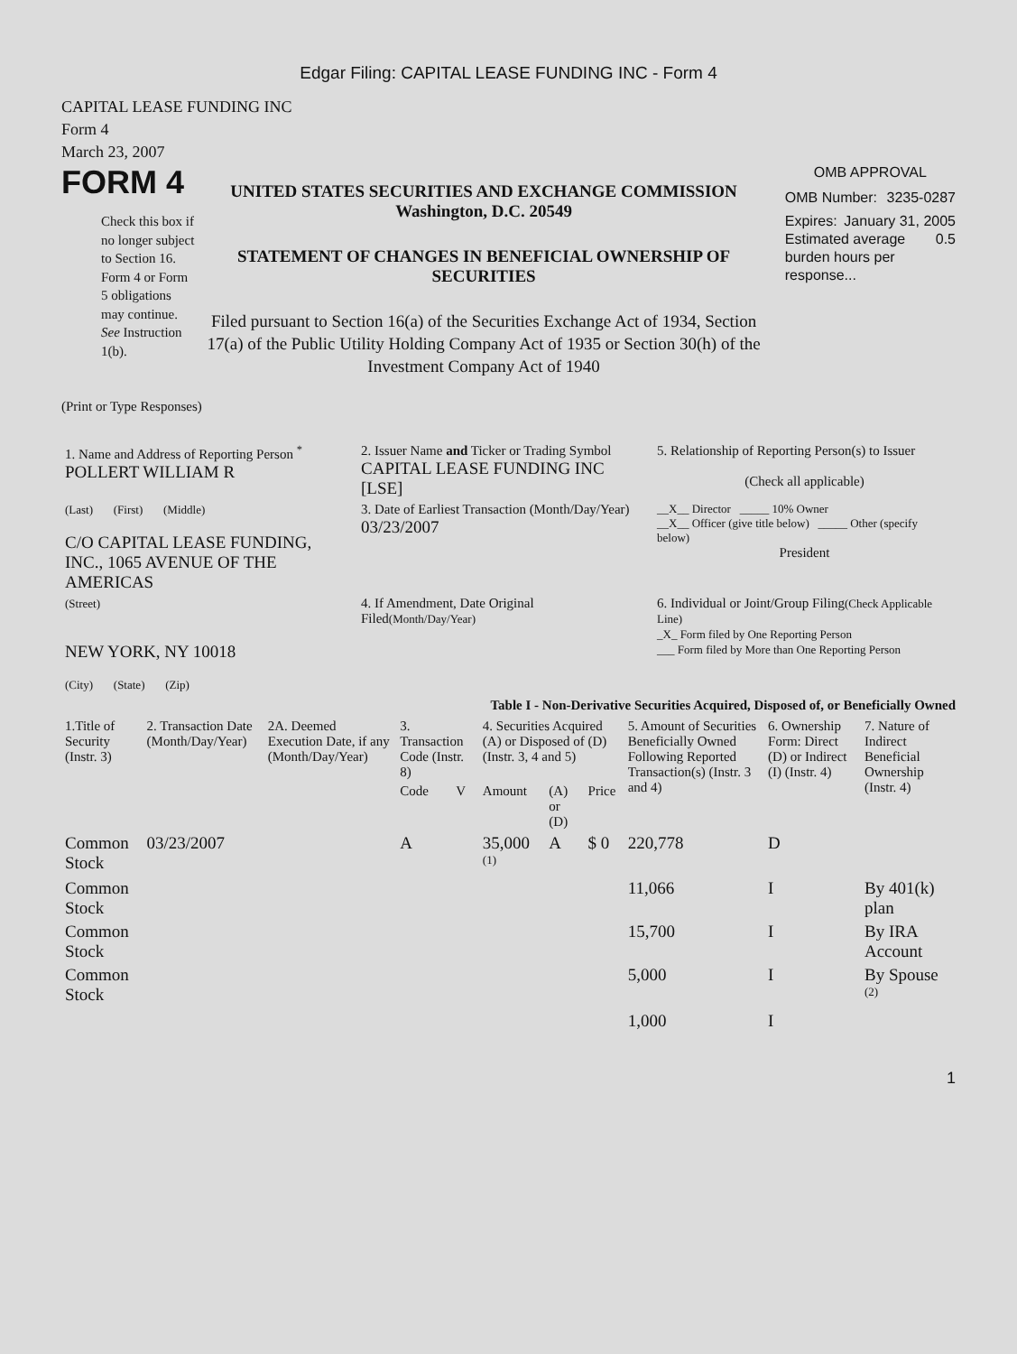Edgar Filing: CAPITAL LEASE FUNDING INC - Form 4
CAPITAL LEASE FUNDING INC
Form 4
March 23, 2007
FORM 4
Check this box if no longer subject to Section 16. Form 4 or Form 5 obligations may continue. See Instruction 1(b).
UNITED STATES SECURITIES AND EXCHANGE COMMISSION
Washington, D.C. 20549
STATEMENT OF CHANGES IN BENEFICIAL OWNERSHIP OF SECURITIES
Filed pursuant to Section 16(a) of the Securities Exchange Act of 1934, Section 17(a) of the Public Utility Holding Company Act of 1935 or Section 30(h) of the Investment Company Act of 1940
OMB APPROVAL
OMB Number: 3235-0287
Expires: January 31, 2005
Estimated average burden hours per response... 0.5
(Print or Type Responses)
| 1. Name and Address of Reporting Person <sup>*</sup> POLLERT WILLIAM R | 2. Issuer Name and Ticker or Trading Symbol CAPITAL LEASE FUNDING INC [LSE] | 5. Relationship of Reporting Person(s) to Issuer (Check all applicable) |
| (Last) (First) (Middle) C/O CAPITAL LEASE FUNDING, INC., 1065 AVENUE OF THE AMERICAS | 3. Date of Earliest Transaction (Month/Day/Year) 03/23/2007 | __X__ Director _____ 10% Owner __X__ Officer (give title below) _____ Other (specify below) President |
| (Street) NEW YORK, NY 10018 (City) (State) (Zip) | 4. If Amendment, Date Original Filed (Month/Day/Year) | 6. Individual or Joint/Group Filing (Check Applicable Line) _X_ Form filed by One Reporting Person ___ Form filed by More than One Reporting Person |
Table I - Non-Derivative Securities Acquired, Disposed of, or Beneficially Owned
| 1.Title of Security (Instr. 3) | 2. Transaction Date (Month/Day/Year) | 2A. Deemed Execution Date, if any (Month/Day/Year) | 3. Transaction Code (Instr. 8) | | 4. Securities Acquired (A) or Disposed of (D) (Instr. 3, 4 and 5) | | | 5. Amount of Securities Beneficially Owned Following Reported Transaction(s) (Instr. 3 and 4) | 6. Ownership Form: Direct (D) or Indirect (I) (Instr. 4) | 7. Nature of Indirect Beneficial Ownership (Instr. 4) |
| --- | --- | --- | --- | --- | --- | --- | --- | --- | --- | --- |
| | | | Code | V | Amount | (A) or (D) | Price | | | |
| Common Stock | 03/23/2007 | | A | | 35,000 <sup>(1)</sup> | A | $ 0 | 220,778 | D | |
| Common Stock | | | | | | | | 11,066 | I | By 401(k) plan |
| Common Stock | | | | | | | | 15,700 | I | By IRA Account |
| Common Stock | | | | | | | | 5,000 | I | By Spouse <sup>(2)</sup> |
| | | | | | | | | 1,000 | I | |
1